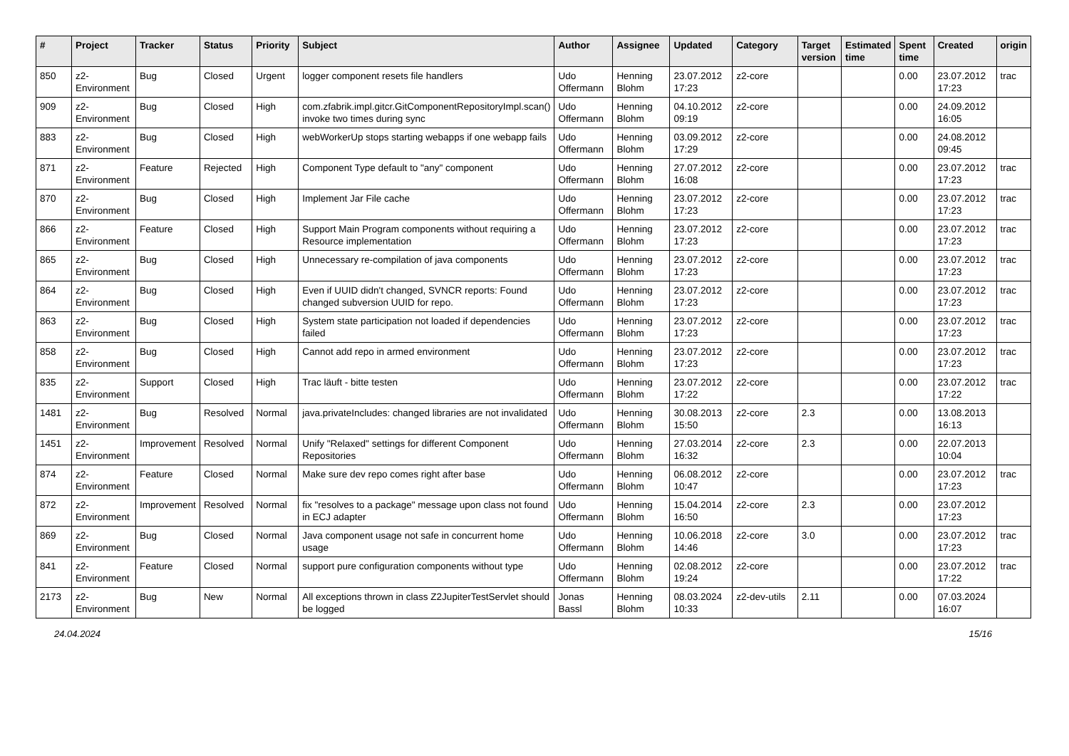| # | Project | Tracker | Status | Priority | Subject | Author | Assignee | Updated | Category | Target version | Estimated time | Spent time | Created | origin |
| --- | --- | --- | --- | --- | --- | --- | --- | --- | --- | --- | --- | --- | --- | --- |
| 850 | z2-Environment | Bug | Closed | Urgent | logger component resets file handlers | Udo Offermann | Henning Blohm | 23.07.2012 17:23 | z2-core | | | 0.00 | 23.07.2012 17:23 | trac |
| 909 | z2-Environment | Bug | Closed | High | com.zfabrik.impl.gitcr.GitComponentRepositoryImpl.scan() invoke two times during sync | Udo Offermann | Henning Blohm | 04.10.2012 09:19 | z2-core | | | 0.00 | 24.09.2012 16:05 | |
| 883 | z2-Environment | Bug | Closed | High | webWorkerUp stops starting webapps if one webapp fails | Udo Offermann | Henning Blohm | 03.09.2012 17:29 | z2-core | | | 0.00 | 24.08.2012 09:45 | |
| 871 | z2-Environment | Feature | Rejected | High | Component Type default to "any" component | Udo Offermann | Henning Blohm | 27.07.2012 16:08 | z2-core | | | 0.00 | 23.07.2012 17:23 | trac |
| 870 | z2-Environment | Bug | Closed | High | Implement Jar File cache | Udo Offermann | Henning Blohm | 23.07.2012 17:23 | z2-core | | | 0.00 | 23.07.2012 17:23 | trac |
| 866 | z2-Environment | Feature | Closed | High | Support Main Program components without requiring a Resource implementation | Udo Offermann | Henning Blohm | 23.07.2012 17:23 | z2-core | | | 0.00 | 23.07.2012 17:23 | trac |
| 865 | z2-Environment | Bug | Closed | High | Unnecessary re-compilation of java components | Udo Offermann | Henning Blohm | 23.07.2012 17:23 | z2-core | | | 0.00 | 23.07.2012 17:23 | trac |
| 864 | z2-Environment | Bug | Closed | High | Even if UUID didn't changed, SVNCR reports: Found changed subversion UUID for repo. | Udo Offermann | Henning Blohm | 23.07.2012 17:23 | z2-core | | | 0.00 | 23.07.2012 17:23 | trac |
| 863 | z2-Environment | Bug | Closed | High | System state participation not loaded if dependencies failed | Udo Offermann | Henning Blohm | 23.07.2012 17:23 | z2-core | | | 0.00 | 23.07.2012 17:23 | trac |
| 858 | z2-Environment | Bug | Closed | High | Cannot add repo in armed environment | Udo Offermann | Henning Blohm | 23.07.2012 17:23 | z2-core | | | 0.00 | 23.07.2012 17:23 | trac |
| 835 | z2-Environment | Support | Closed | High | Trac läuft - bitte testen | Udo Offermann | Henning Blohm | 23.07.2012 17:22 | z2-core | | | 0.00 | 23.07.2012 17:22 | trac |
| 1481 | z2-Environment | Bug | Resolved | Normal | java.privateIncludes: changed libraries are not invalidated | Udo Offermann | Henning Blohm | 30.08.2013 15:50 | z2-core | 2.3 | | 0.00 | 13.08.2013 16:13 | |
| 1451 | z2-Environment | Improvement | Resolved | Normal | Unify "Relaxed" settings for different Component Repositories | Udo Offermann | Henning Blohm | 27.03.2014 16:32 | z2-core | 2.3 | | 0.00 | 22.07.2013 10:04 | |
| 874 | z2-Environment | Feature | Closed | Normal | Make sure dev repo comes right after base | Udo Offermann | Henning Blohm | 06.08.2012 10:47 | z2-core | | | 0.00 | 23.07.2012 17:23 | trac |
| 872 | z2-Environment | Improvement | Resolved | Normal | fix "resolves to a package" message upon class not found in ECJ adapter | Udo Offermann | Henning Blohm | 15.04.2014 16:50 | z2-core | 2.3 | | 0.00 | 23.07.2012 17:23 | |
| 869 | z2-Environment | Bug | Closed | Normal | Java component usage not safe in concurrent home usage | Udo Offermann | Henning Blohm | 10.06.2018 14:46 | z2-core | 3.0 | | 0.00 | 23.07.2012 17:23 | trac |
| 841 | z2-Environment | Feature | Closed | Normal | support pure configuration components without type | Udo Offermann | Henning Blohm | 02.08.2012 19:24 | z2-core | | | 0.00 | 23.07.2012 17:22 | trac |
| 2173 | z2-Environment | Bug | New | Normal | All exceptions thrown in class Z2JupiterTestServlet should be logged | Jonas Bassl | Henning Blohm | 08.03.2024 10:33 | z2-dev-utils | 2.11 | | 0.00 | 07.03.2024 16:07 | |
24.04.2024 15/16